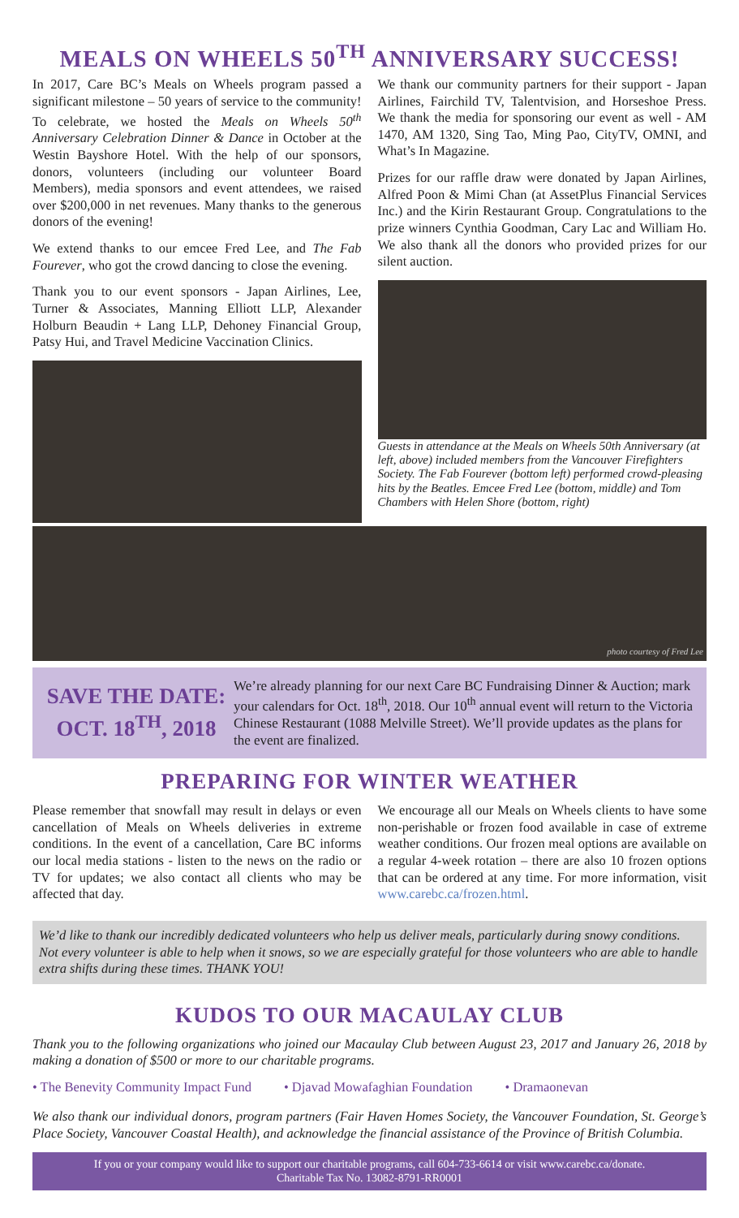MEALS ON WHEELS 50<sup>TH</sup> ANNIVERSARY SUCCESS!
In 2017, Care BC’s Meals on Wheels program passed a significant milestone – 50 years of service to the community! To celebrate, we hosted the Meals on Wheels 50<sup>th</sup> Anniversary Celebration Dinner & Dance in October at the Westin Bayshore Hotel. With the help of our sponsors, donors, volunteers (including our volunteer Board Members), media sponsors and event attendees, we raised over $200,000 in net revenues. Many thanks to the generous donors of the evening!
We extend thanks to our emcee Fred Lee, and The Fab Fourever, who got the crowd dancing to close the evening.
Thank you to our event sponsors - Japan Airlines, Lee, Turner & Associates, Manning Elliott LLP, Alexander Holburn Beaudin + Lang LLP, Dehoney Financial Group, Patsy Hui, and Travel Medicine Vaccination Clinics.
We thank our community partners for their support - Japan Airlines, Fairchild TV, Talentvision, and Horseshoe Press. We thank the media for sponsoring our event as well - AM 1470, AM 1320, Sing Tao, Ming Pao, CityTV, OMNI, and What’s In Magazine.
Prizes for our raffle draw were donated by Japan Airlines, Alfred Poon & Mimi Chan (at AssetPlus Financial Services Inc.) and the Kirin Restaurant Group. Congratulations to the prize winners Cynthia Goodman, Cary Lac and William Ho. We also thank all the donors who provided prizes for our silent auction.
Guests in attendance at the Meals on Wheels 50th Anniversary (at left, above) included members from the Vancouver Firefighters Society. The Fab Fourever (bottom left) performed crowd-pleasing hits by the Beatles. Emcee Fred Lee (bottom, middle) and Tom Chambers with Helen Shore (bottom, right)
photo courtesy of Fred Lee
SAVE THE DATE:
OCT. 18<sup>TH</sup>, 2018
We’re already planning for our next Care BC Fundraising Dinner & Auction; mark your calendars for Oct. 18<sup>th</sup>, 2018. Our 10<sup>th</sup> annual event will return to the Victoria Chinese Restaurant (1088 Melville Street). We’ll provide updates as the plans for the event are finalized.
PREPARING FOR WINTER WEATHER
Please remember that snowfall may result in delays or even cancellation of Meals on Wheels deliveries in extreme conditions. In the event of a cancellation, Care BC informs our local media stations - listen to the news on the radio or TV for updates; we also contact all clients who may be affected that day.
We encourage all our Meals on Wheels clients to have some non-perishable or frozen food available in case of extreme weather conditions. Our frozen meal options are available on a regular 4-week rotation – there are also 10 frozen options that can be ordered at any time. For more information, visit www.carebc.ca/frozen.html.
We’d like to thank our incredibly dedicated volunteers who help us deliver meals, particularly during snowy conditions. Not every volunteer is able to help when it snows, so we are especially grateful for those volunteers who are able to handle extra shifts during these times. THANK YOU!
KUDOS TO OUR MACAULAY CLUB
Thank you to the following organizations who joined our Macaulay Club between August 23, 2017 and January 26, 2018 by making a donation of $500 or more to our charitable programs.
• The Benevity Community Impact Fund
• Djavad Mowafaghian Foundation
• Dramaonevan
We also thank our individual donors, program partners (Fair Haven Homes Society, the Vancouver Foundation, St. George’s Place Society, Vancouver Coastal Health), and acknowledge the financial assistance of the Province of British Columbia.
If you or your company would like to support our charitable programs, call 604-733-6614 or visit www.carebc.ca/donate.
Charitable Tax No. 13082-8791-RR0001